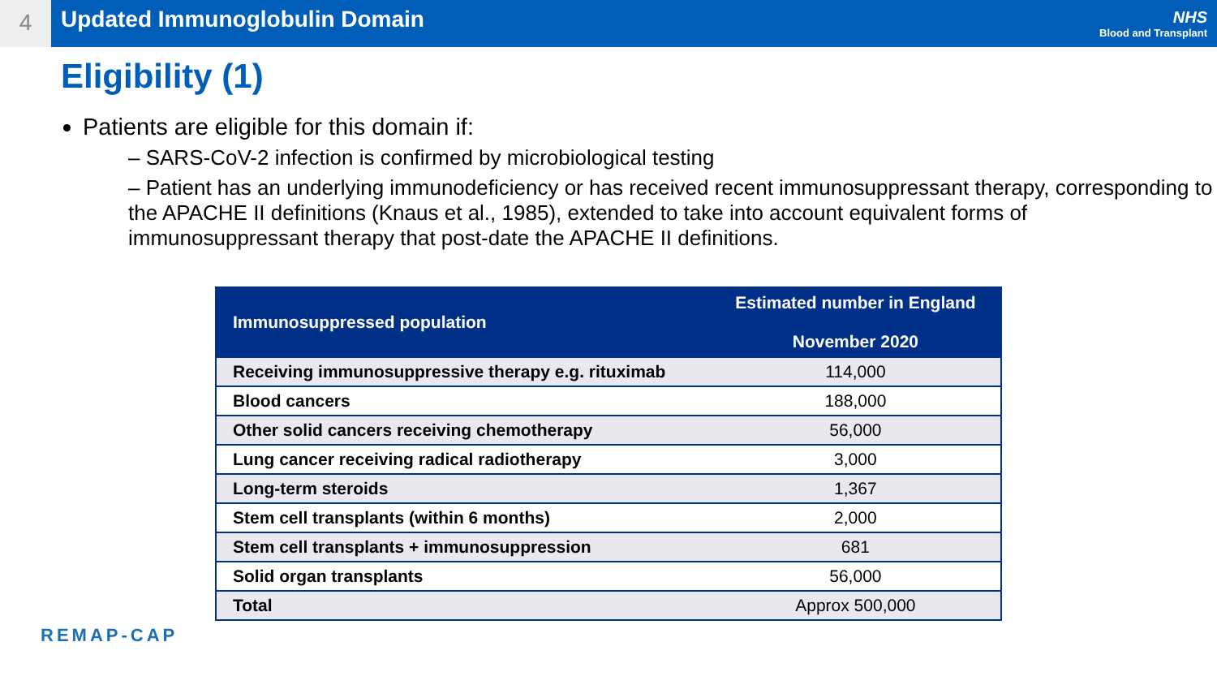4
Updated Immunoglobulin Domain
NHS
Blood and Transplant
Eligibility (1)
Patients are eligible for this domain if:
– SARS-CoV-2 infection is confirmed by microbiological testing
– Patient has an underlying immunodeficiency or has received recent immunosuppressant therapy, corresponding to the APACHE II definitions (Knaus et al., 1985), extended to take into account equivalent forms of immunosuppressant therapy that post-date the APACHE II definitions.
| Immunosuppressed population | Estimated number in England November 2020 |
| --- | --- |
| Receiving immunosuppressive therapy e.g. rituximab | 114,000 |
| Blood cancers | 188,000 |
| Other solid cancers receiving chemotherapy | 56,000 |
| Lung cancer receiving radical radiotherapy | 3,000 |
| Long-term steroids | 1,367 |
| Stem cell transplants (within 6 months) | 2,000 |
| Stem cell transplants + immunosuppression | 681 |
| Solid organ transplants | 56,000 |
| Total | Approx 500,000 |
REMAP-CAP